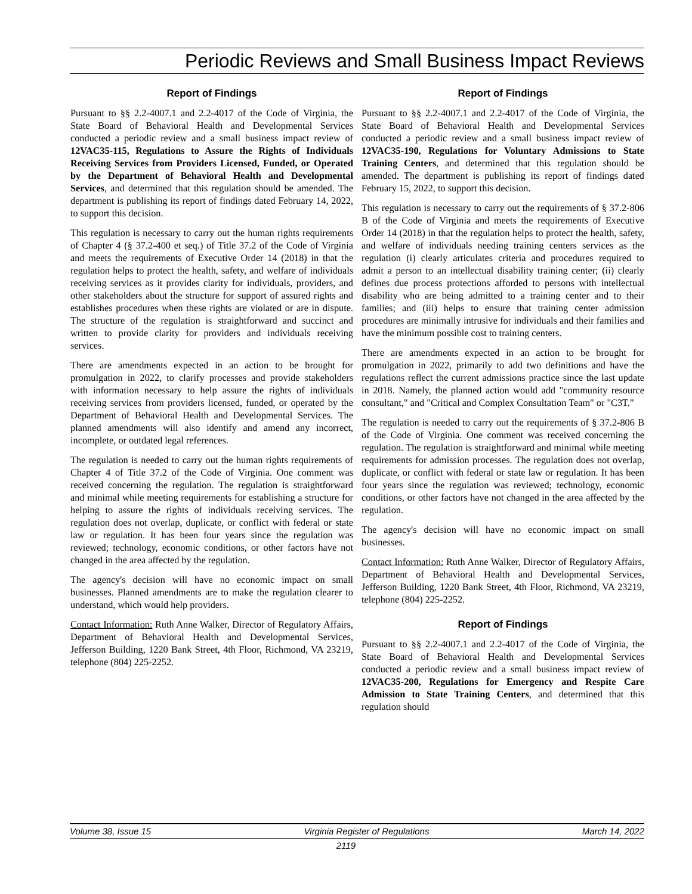Periodic Reviews and Small Business Impact Reviews
Report of Findings
Pursuant to §§ 2.2-4007.1 and 2.2-4017 of the Code of Virginia, the State Board of Behavioral Health and Developmental Services conducted a periodic review and a small business impact review of 12VAC35-115, Regulations to Assure the Rights of Individuals Receiving Services from Providers Licensed, Funded, or Operated by the Department of Behavioral Health and Developmental Services, and determined that this regulation should be amended. The department is publishing its report of findings dated February 14, 2022, to support this decision.
This regulation is necessary to carry out the human rights requirements of Chapter 4 (§ 37.2-400 et seq.) of Title 37.2 of the Code of Virginia and meets the requirements of Executive Order 14 (2018) in that the regulation helps to protect the health, safety, and welfare of individuals receiving services as it provides clarity for individuals, providers, and other stakeholders about the structure for support of assured rights and establishes procedures when these rights are violated or are in dispute. The structure of the regulation is straightforward and succinct and written to provide clarity for providers and individuals receiving services.
There are amendments expected in an action to be brought for promulgation in 2022, to clarify processes and provide stakeholders with information necessary to help assure the rights of individuals receiving services from providers licensed, funded, or operated by the Department of Behavioral Health and Developmental Services. The planned amendments will also identify and amend any incorrect, incomplete, or outdated legal references.
The regulation is needed to carry out the human rights requirements of Chapter 4 of Title 37.2 of the Code of Virginia. One comment was received concerning the regulation. The regulation is straightforward and minimal while meeting requirements for establishing a structure for helping to assure the rights of individuals receiving services. The regulation does not overlap, duplicate, or conflict with federal or state law or regulation. It has been four years since the regulation was reviewed; technology, economic conditions, or other factors have not changed in the area affected by the regulation.
The agency's decision will have no economic impact on small businesses. Planned amendments are to make the regulation clearer to understand, which would help providers.
Contact Information: Ruth Anne Walker, Director of Regulatory Affairs, Department of Behavioral Health and Developmental Services, Jefferson Building, 1220 Bank Street, 4th Floor, Richmond, VA 23219, telephone (804) 225-2252.
Report of Findings
Pursuant to §§ 2.2-4007.1 and 2.2-4017 of the Code of Virginia, the State Board of Behavioral Health and Developmental Services conducted a periodic review and a small business impact review of 12VAC35-190, Regulations for Voluntary Admissions to State Training Centers, and determined that this regulation should be amended. The department is publishing its report of findings dated February 15, 2022, to support this decision.
This regulation is necessary to carry out the requirements of § 37.2-806 B of the Code of Virginia and meets the requirements of Executive Order 14 (2018) in that the regulation helps to protect the health, safety, and welfare of individuals needing training centers services as the regulation (i) clearly articulates criteria and procedures required to admit a person to an intellectual disability training center; (ii) clearly defines due process protections afforded to persons with intellectual disability who are being admitted to a training center and to their families; and (iii) helps to ensure that training center admission procedures are minimally intrusive for individuals and their families and have the minimum possible cost to training centers.
There are amendments expected in an action to be brought for promulgation in 2022, primarily to add two definitions and have the regulations reflect the current admissions practice since the last update in 2018. Namely, the planned action would add "community resource consultant," and "Critical and Complex Consultation Team" or "C3T."
The regulation is needed to carry out the requirements of § 37.2-806 B of the Code of Virginia. One comment was received concerning the regulation. The regulation is straightforward and minimal while meeting requirements for admission processes. The regulation does not overlap, duplicate, or conflict with federal or state law or regulation. It has been four years since the regulation was reviewed; technology, economic conditions, or other factors have not changed in the area affected by the regulation.
The agency's decision will have no economic impact on small businesses.
Contact Information: Ruth Anne Walker, Director of Regulatory Affairs, Department of Behavioral Health and Developmental Services, Jefferson Building, 1220 Bank Street, 4th Floor, Richmond, VA 23219, telephone (804) 225-2252.
Report of Findings
Pursuant to §§ 2.2-4007.1 and 2.2-4017 of the Code of Virginia, the State Board of Behavioral Health and Developmental Services conducted a periodic review and a small business impact review of 12VAC35-200, Regulations for Emergency and Respite Care Admission to State Training Centers, and determined that this regulation should
Volume 38, Issue 15 Virginia Register of Regulations March 14, 2022
2119